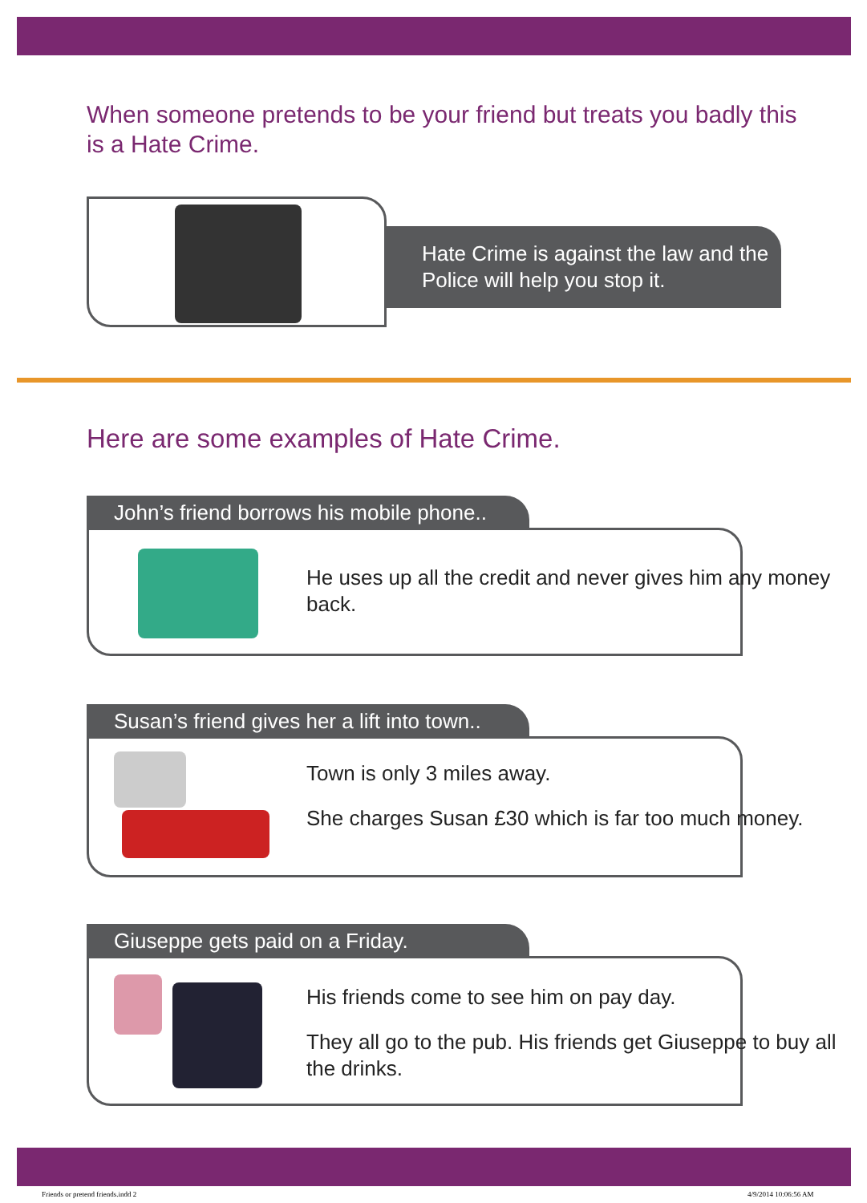When someone pretends to be your friend but treats you badly this is a Hate Crime.
Hate Crime is against the law and the Police will help you stop it.
Here are some examples of Hate Crime.
John’s friend borrows his mobile phone..
He uses up all the credit and never gives him any money back.
Susan’s friend gives her a lift into town..
Town is only 3 miles away.
She charges Susan £30 which is far too much money.
Giuseppe gets paid on a Friday.
His friends come to see him on pay day.
They all go to the pub. His friends get Giuseppe to buy all the drinks.
Friends or pretend friends.indd 2
4/9/2014 10:06:56 AM